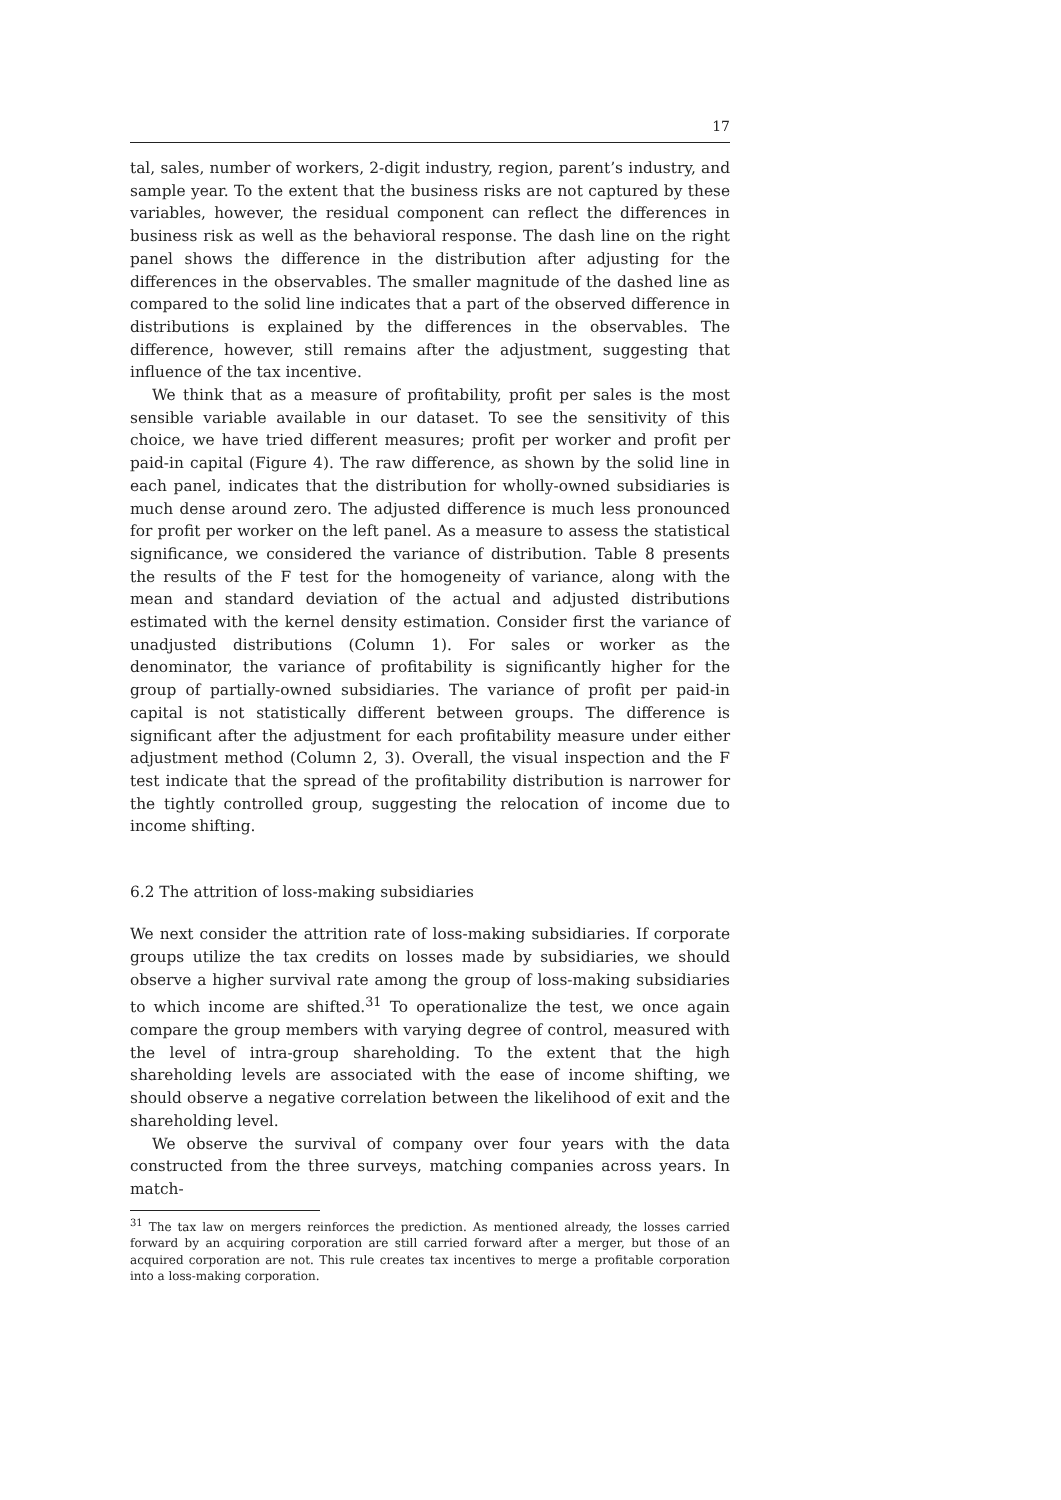17
tal, sales, number of workers, 2-digit industry, region, parent’s industry, and sample year. To the extent that the business risks are not captured by these variables, however, the residual component can reflect the differences in business risk as well as the behavioral response. The dash line on the right panel shows the difference in the distribution after adjusting for the differences in the observables. The smaller magnitude of the dashed line as compared to the solid line indicates that a part of the observed difference in distributions is explained by the differences in the observables. The difference, however, still remains after the adjustment, suggesting that influence of the tax incentive.
We think that as a measure of profitability, profit per sales is the most sensible variable available in our dataset. To see the sensitivity of this choice, we have tried different measures; profit per worker and profit per paid-in capital (Figure 4). The raw difference, as shown by the solid line in each panel, indicates that the distribution for wholly-owned subsidiaries is much dense around zero. The adjusted difference is much less pronounced for profit per worker on the left panel. As a measure to assess the statistical significance, we considered the variance of distribution. Table 8 presents the results of the F test for the homogeneity of variance, along with the mean and standard deviation of the actual and adjusted distributions estimated with the kernel density estimation. Consider first the variance of unadjusted distributions (Column 1). For sales or worker as the denominator, the variance of profitability is significantly higher for the group of partially-owned subsidiaries. The variance of profit per paid-in capital is not statistically different between groups. The difference is significant after the adjustment for each profitability measure under either adjustment method (Column 2, 3). Overall, the visual inspection and the F test indicate that the spread of the profitability distribution is narrower for the tightly controlled group, suggesting the relocation of income due to income shifting.
6.2 The attrition of loss-making subsidiaries
We next consider the attrition rate of loss-making subsidiaries. If corporate groups utilize the tax credits on losses made by subsidiaries, we should observe a higher survival rate among the group of loss-making subsidiaries to which income are shifted.<sup>31</sup> To operationalize the test, we once again compare the group members with varying degree of control, measured with the level of intra-group shareholding. To the extent that the high shareholding levels are associated with the ease of income shifting, we should observe a negative correlation between the likelihood of exit and the shareholding level.
We observe the survival of company over four years with the data constructed from the three surveys, matching companies across years. In match-
<sup>31</sup> The tax law on mergers reinforces the prediction. As mentioned already, the losses carried forward by an acquiring corporation are still carried forward after a merger, but those of an acquired corporation are not. This rule creates tax incentives to merge a profitable corporation into a loss-making corporation.